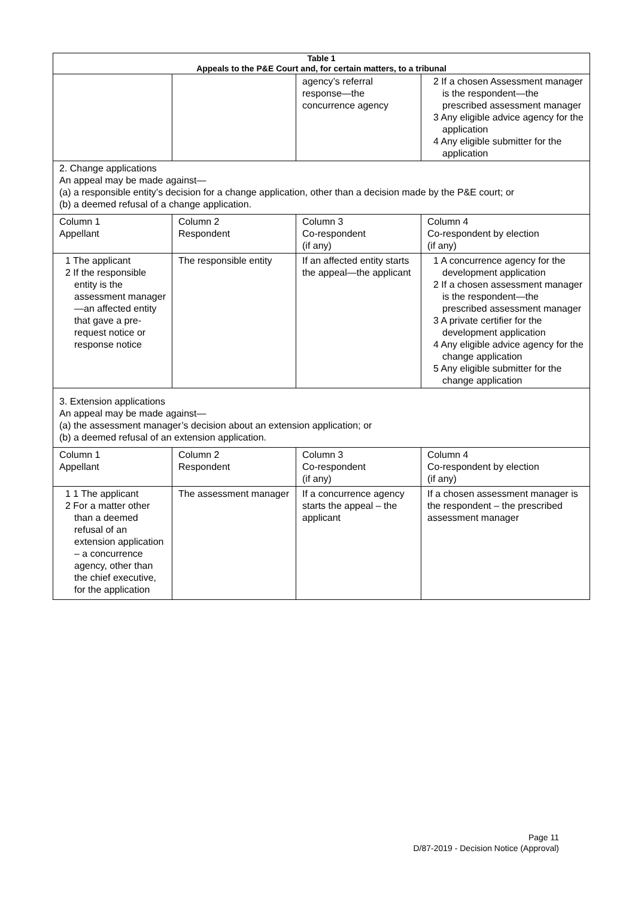| Table 1 Appeals to the P&E Court and, for certain matters, to a tribunal | | | |
| --- | --- | --- | --- |
| | | agency’s referral response—the concurrence agency | 2 If a chosen Assessment manager is the respondent—the prescribed assessment manager 3 Any eligible advice agency for the application 4 Any eligible submitter for the application |
| 2. Change applications An appeal may be made against— (a) a responsible entity’s decision for a change application, other than a decision made by the P&E court; or (b) a deemed refusal of a change application. | | | |
| Column 1 Appellant | Column 2 Respondent | Column 3 Co-respondent (if any) | Column 4 Co-respondent by election (if any) |
| 1 The applicant 2 If the responsible entity is the assessment manager—an affected entity that gave a pre-request notice or response notice | The responsible entity | If an affected entity starts the appeal—the applicant | 1 A concurrence agency for the development application 2 If a chosen assessment manager is the respondent—the prescribed assessment manager 3 A private certifier for the development application 4 Any eligible advice agency for the change application 5 Any eligible submitter for the change application |
| 3. Extension applications An appeal may be made against— (a) the assessment manager’s decision about an extension application; or (b) a deemed refusal of an extension application. | | | |
| Column 1 Appellant | Column 2 Respondent | Column 3 Co-respondent (if any) | Column 4 Co-respondent by election (if any) |
| 1 1 The applicant 2 For a matter other than a deemed refusal of an extension application – a concurrence agency, other than the chief executive, for the application | The assessment manager | If a concurrence agency starts the appeal – the applicant | If a chosen assessment manager is the respondent – the prescribed assessment manager |
Page 11
D/87-2019 - Decision Notice (Approval)